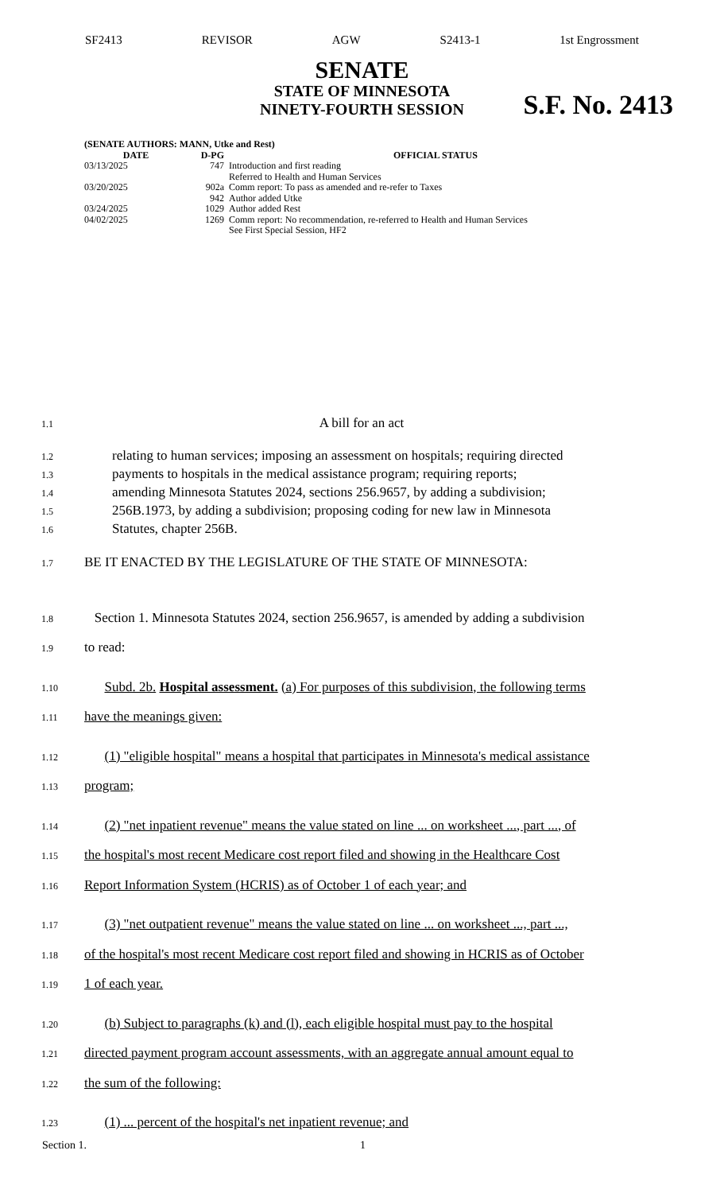SF2413 REVISOR AGW S2413-1 1st Engrossment
SENATE
STATE OF MINNESOTA
NINETY-FOURTH SESSION
S.F. No. 2413
| (SENATE AUTHORS: MANN, Utke and Rest) | | |
| DATE | D-PG | OFFICIAL STATUS |
| 03/13/2025 | 747 | Introduction and first reading Referred to Health and Human Services |
| 03/20/2025 | 902a | Comm report: To pass as amended and re-refer to Taxes |
| | 942 | Author added Utke |
| 03/24/2025 | 1029 | Author added Rest |
| 04/02/2025 | 1269 | Comm report: No recommendation, re-referred to Health and Human Services See First Special Session, HF2 |
1.1 A bill for an act
1.2 relating to human services; imposing an assessment on hospitals; requiring directed
1.3 payments to hospitals in the medical assistance program; requiring reports;
1.4 amending Minnesota Statutes 2024, sections 256.9657, by adding a subdivision;
1.5 256B.1973, by adding a subdivision; proposing coding for new law in Minnesota
1.6 Statutes, chapter 256B.
1.7 BE IT ENACTED BY THE LEGISLATURE OF THE STATE OF MINNESOTA:
1.8 Section 1. Minnesota Statutes 2024, section 256.9657, is amended by adding a subdivision
1.9 to read:
1.10 Subd. 2b. Hospital assessment. (a) For purposes of this subdivision, the following terms
1.11 have the meanings given:
1.12 (1) "eligible hospital" means a hospital that participates in Minnesota's medical assistance
1.13 program;
1.14 (2) "net inpatient revenue" means the value stated on line ... on worksheet ..., part ..., of
1.15 the hospital's most recent Medicare cost report filed and showing in the Healthcare Cost
1.16 Report Information System (HCRIS) as of October 1 of each year; and
1.17 (3) "net outpatient revenue" means the value stated on line ... on worksheet ..., part ...,
1.18 of the hospital's most recent Medicare cost report filed and showing in HCRIS as of October
1.19 1 of each year.
1.20 (b) Subject to paragraphs (k) and (l), each eligible hospital must pay to the hospital
1.21 directed payment program account assessments, with an aggregate annual amount equal to
1.22 the sum of the following:
1.23 (1) ... percent of the hospital's net inpatient revenue; and
Section 1. 1